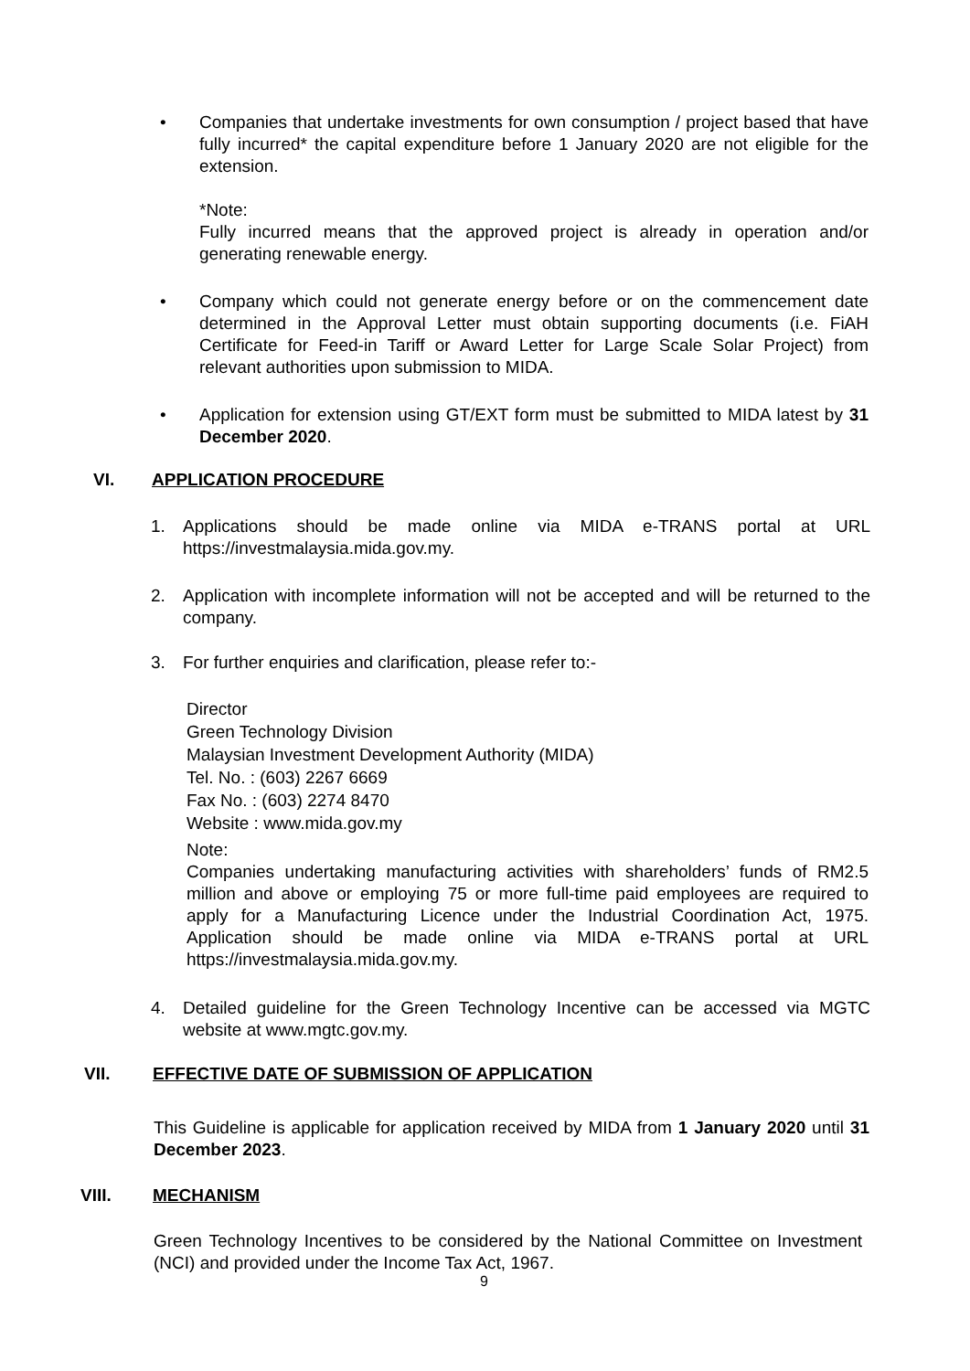•
Companies that undertake investments for own consumption / project based that have fully incurred* the capital expenditure before 1 January 2020 are not eligible for the extension.
*Note:
Fully incurred means that the approved project is already in operation and/or generating renewable energy.
•
Company which could not generate energy before or on the commencement date determined in the Approval Letter must obtain supporting documents (i.e. FiAH Certificate for Feed-in Tariff or Award Letter for Large Scale Solar Project) from relevant authorities upon submission to MIDA.
•
Application for extension using GT/EXT form must be submitted to MIDA latest by 31 December 2020.
VI. APPLICATION PROCEDURE
1.
Applications should be made online via MIDA e-TRANS portal at URL https://investmalaysia.mida.gov.my.
2.
Application with incomplete information will not be accepted and will be returned to the company.
3.
For further enquiries and clarification, please refer to:-
Director
Green Technology Division
Malaysian Investment Development Authority (MIDA)
Tel. No. : (603) 2267 6669
Fax No. : (603) 2274 8470
Website : www.mida.gov.my
Note:
Companies undertaking manufacturing activities with shareholders’ funds of RM2.5 million and above or employing 75 or more full-time paid employees are required to apply for a Manufacturing Licence under the Industrial Coordination Act, 1975. Application should be made online via MIDA e-TRANS portal at URL https://investmalaysia.mida.gov.my.
4.
Detailed guideline for the Green Technology Incentive can be accessed via MGTC website at www.mgtc.gov.my.
VII. EFFECTIVE DATE OF SUBMISSION OF APPLICATION
This Guideline is applicable for application received by MIDA from 1 January 2020 until 31 December 2023.
VIII. MECHANISM
Green Technology Incentives to be considered by the National Committee on Investment (NCI) and provided under the Income Tax Act, 1967.
9